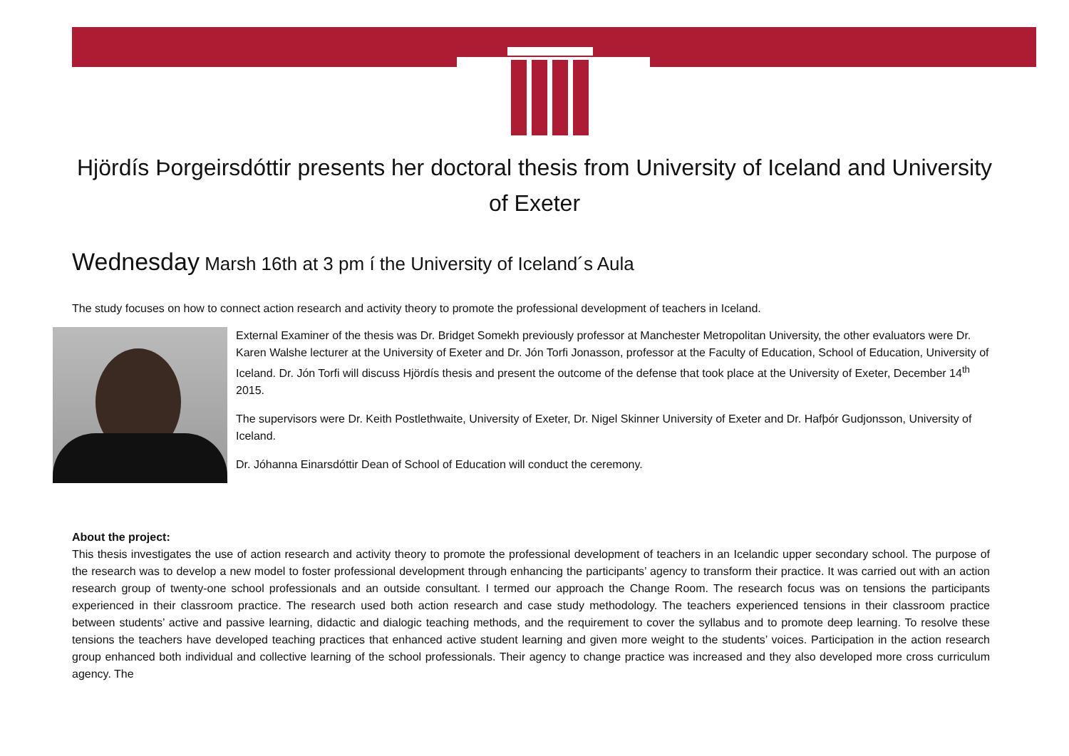Hjördís Þorgeirsdóttir presents her doctoral thesis from University of Iceland and University of Exeter
Wednesday Marsh 16th at 3 pm í the University of Iceland´s Aula
The study focuses on how to connect action research and activity theory to promote the professional development of teachers in Iceland.
External Examiner of the thesis was Dr. Bridget Somekh previously professor at Manchester Metropolitan University, the other evaluators were Dr. Karen Walshe lecturer at the University of Exeter and Dr. Jón Torfi Jonasson, professor at the Faculty of Education, School of Education, University of Iceland. Dr. Jón Torfi will discuss Hjördís thesis and present the outcome of the defense that took place at the University of Exeter, December 14<sup>th</sup> 2015.
The supervisors were Dr. Keith Postlethwaite, University of Exeter, Dr. Nigel Skinner University of Exeter and Dr. Hafþór Gudjonsson, University of Iceland.
Dr. Jóhanna Einarsdóttir Dean of School of Education will conduct the ceremony.
About the project:
This thesis investigates the use of action research and activity theory to promote the professional development of teachers in an Icelandic upper secondary school. The purpose of the research was to develop a new model to foster professional development through enhancing the participants’ agency to transform their practice. It was carried out with an action research group of twenty-one school professionals and an outside consultant. I termed our approach the Change Room. The research focus was on tensions the participants experienced in their classroom practice. The research used both action research and case study methodology. The teachers experienced tensions in their classroom practice between students’ active and passive learning, didactic and dialogic teaching methods, and the requirement to cover the syllabus and to promote deep learning. To resolve these tensions the teachers have developed teaching practices that enhanced active student learning and given more weight to the students’ voices. Participation in the action research group enhanced both individual and collective learning of the school professionals. Their agency to change practice was increased and they also developed more cross curriculum agency. The